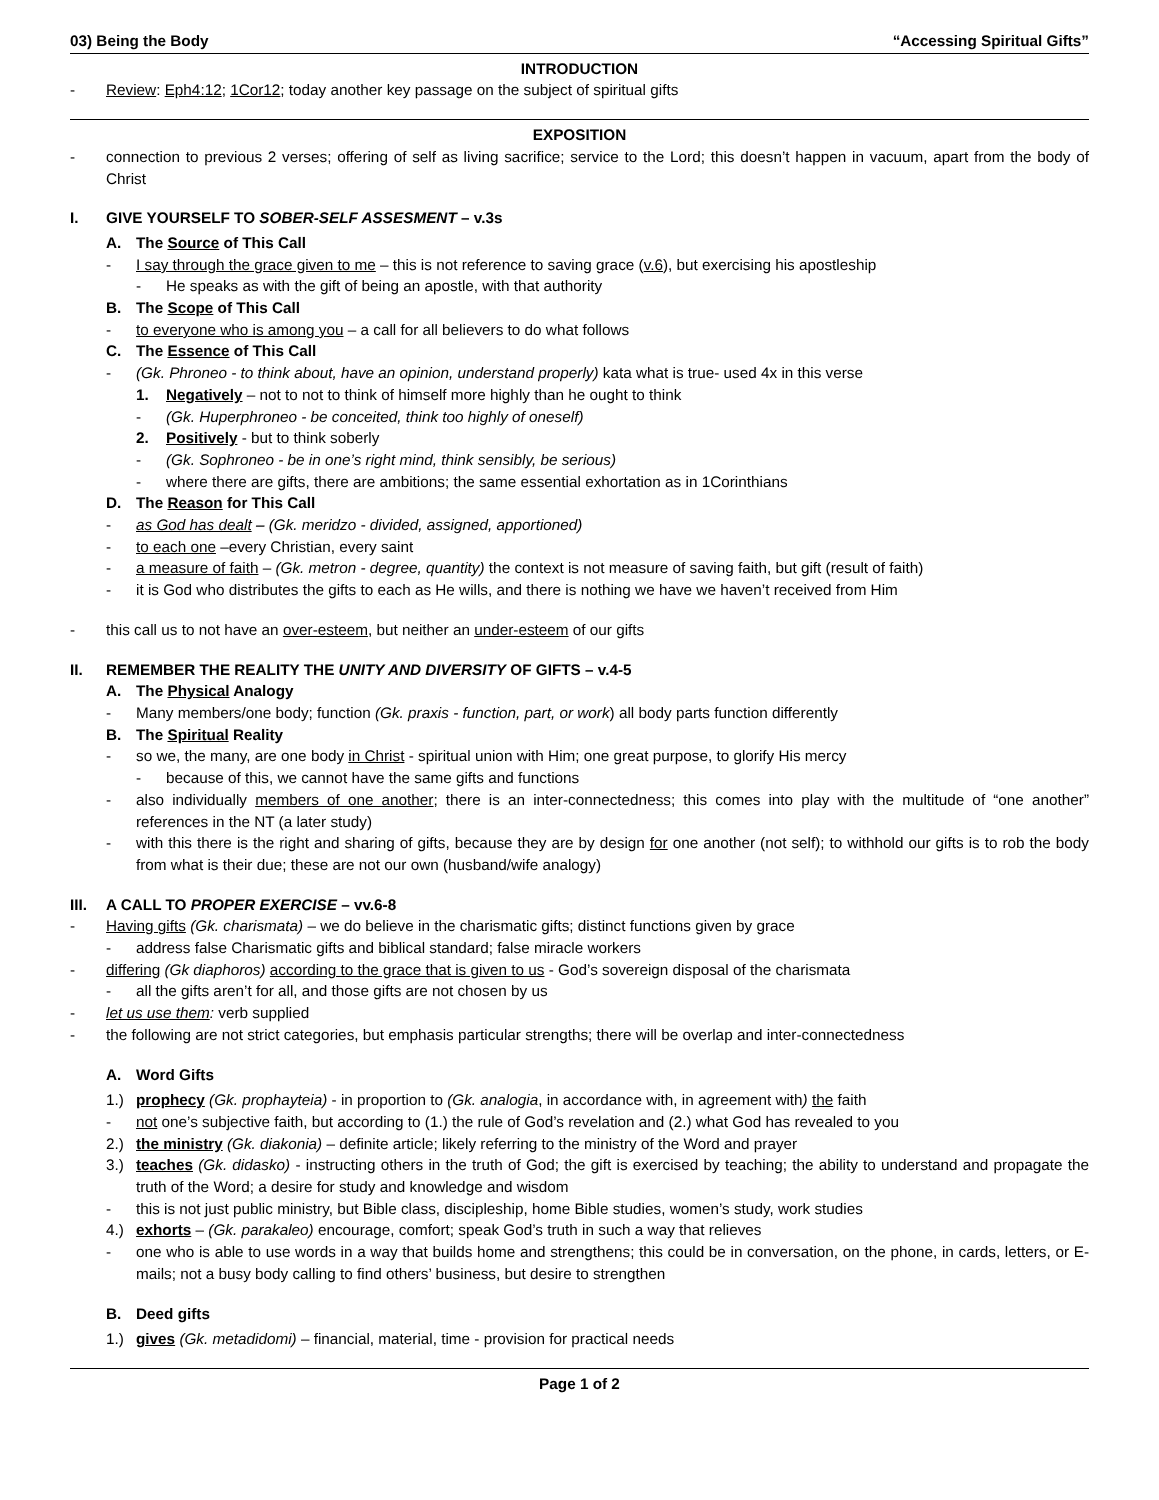03) Being the Body “Accessing Spiritual Gifts”
INTRODUCTION
- Review: Eph4:12; 1Cor12; today another key passage on the subject of spiritual gifts
EXPOSITION
- connection to previous 2 verses; offering of self as living sacrifice; service to the Lord; this doesn’t happen in vacuum, apart from the body of Christ
I. GIVE YOURSELF TO SOBER-SELF ASSESMENT – v.3s
A. The Source of This Call
- I say through the grace given to me – this is not reference to saving grace (v.6), but exercising his apostleship
- He speaks as with the gift of being an apostle, with that authority
B. The Scope of This Call
- to everyone who is among you – a call for all believers to do what follows
C. The Essence of This Call
- (Gk. Phroneo - to think about, have an opinion, understand properly) kata what is true- used 4x in this verse
1. Negatively – not to not to think of himself more highly than he ought to think
- (Gk. Huperphroneo - be conceited, think too highly of oneself)
2. Positively - but to think soberly
- (Gk. Sophroneo - be in one’s right mind, think sensibly, be serious)
- where there are gifts, there are ambitions; the same essential exhortation as in 1Corinthians
D. The Reason for This Call
- as God has dealt – (Gk. meridzo - divided, assigned, apportioned)
- to each one –every Christian, every saint
- a measure of faith – (Gk. metron - degree, quantity) the context is not measure of saving faith, but gift (result of faith)
- it is God who distributes the gifts to each as He wills, and there is nothing we have we haven’t received from Him
- this call us to not have an over-esteem, but neither an under-esteem of our gifts
II. REMEMBER THE REALITY THE UNITY AND DIVERSITY OF GIFTS – v.4-5
A. The Physical Analogy
- Many members/one body; function (Gk. praxis - function, part, or work) all body parts function differently
B. The Spiritual Reality
- so we, the many, are one body in Christ - spiritual union with Him; one great purpose, to glorify His mercy
- because of this, we cannot have the same gifts and functions
- also individually members of one another; there is an inter-connectedness; this comes into play with the multitude of “one another” references in the NT (a later study)
- with this there is the right and sharing of gifts, because they are by design for one another (not self); to withhold our gifts is to rob the body from what is their due; these are not our own (husband/wife analogy)
III. A CALL TO PROPER EXERCISE – vv.6-8
- Having gifts (Gk. charismata) – we do believe in the charismatic gifts; distinct functions given by grace
- address false Charismatic gifts and biblical standard; false miracle workers
- differing (Gk diaphoros) according to the grace that is given to us - God’s sovereign disposal of the charismata
- all the gifts aren’t for all, and those gifts are not chosen by us
- let us use them: verb supplied
- the following are not strict categories, but emphasis particular strengths; there will be overlap and inter-connectedness
A. Word Gifts
1.) prophecy (Gk. prophayteia) - in proportion to (Gk. analogia, in accordance with, in agreement with) the faith
- not one’s subjective faith, but according to (1.) the rule of God’s revelation and (2.) what God has revealed to you
2.) the ministry (Gk. diakonia) – definite article; likely referring to the ministry of the Word and prayer
3.) teaches (Gk. didasko) - instructing others in the truth of God; the gift is exercised by teaching; the ability to understand and propagate the truth of the Word; a desire for study and knowledge and wisdom
- this is not just public ministry, but Bible class, discipleship, home Bible studies, women’s study, work studies
4.) exhorts – (Gk. parakaleo) encourage, comfort; speak God’s truth in such a way that relieves
- one who is able to use words in a way that builds home and strengthens; this could be in conversation, on the phone, in cards, letters, or E-mails; not a busy body calling to find others’ business, but desire to strengthen
B. Deed gifts
1.) gives (Gk. metadidomi) – financial, material, time - provision for practical needs
Page 1 of 2